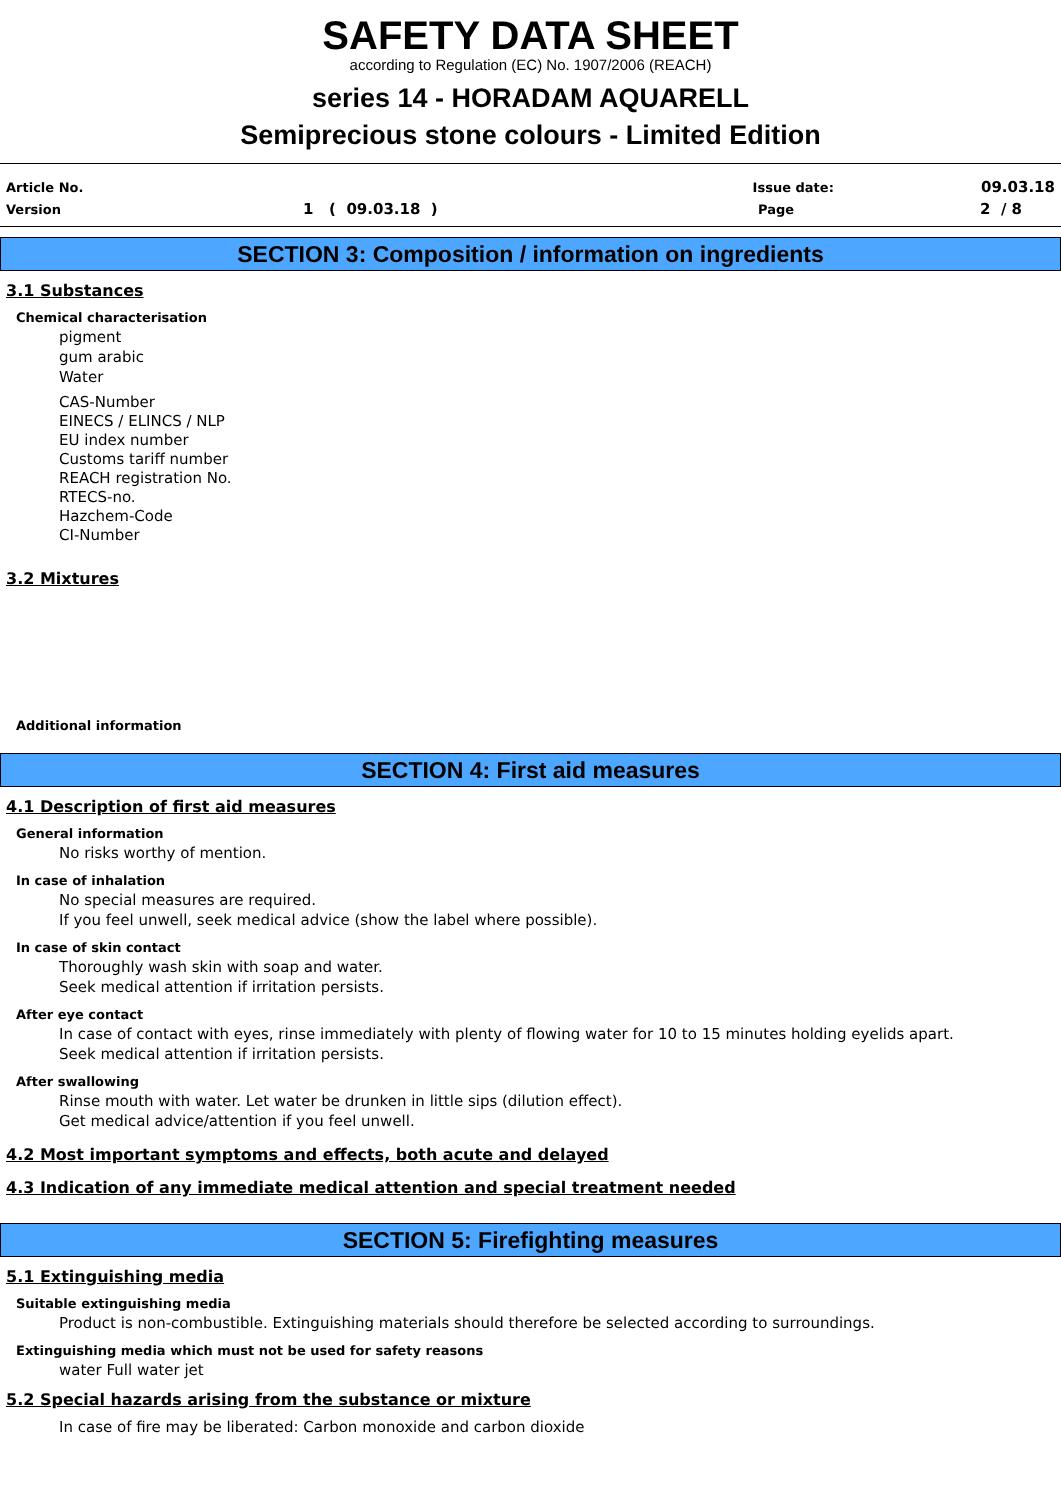SAFETY DATA SHEET
according to Regulation (EC) No. 1907/2006 (REACH)
series 14 - HORADAM AQUARELL
Semiprecious stone colours - Limited Edition
Article No. Issue date: 09.03.18
Version 1 ( 09.03.18 ) Page 2 / 8
SECTION 3: Composition / information on ingredients
3.1 Substances
Chemical characterisation
pigment
gum arabic
Water
CAS-Number
EINECS / ELINCS / NLP
EU index number
Customs tariff number
REACH registration No.
RTECS-no.
Hazchem-Code
CI-Number
3.2 Mixtures
Additional information
SECTION 4: First aid measures
4.1 Description of first aid measures
General information
No risks worthy of mention.
In case of inhalation
No special measures are required.
If you feel unwell, seek medical advice (show the label where possible).
In case of skin contact
Thoroughly wash skin with soap and water.
Seek medical attention if irritation persists.
After eye contact
In case of contact with eyes, rinse immediately with plenty of flowing water for 10 to 15 minutes holding eyelids apart.
Seek medical attention if irritation persists.
After swallowing
Rinse mouth with water. Let water be drunken in little sips (dilution effect).
Get medical advice/attention if you feel unwell.
4.2 Most important symptoms and effects, both acute and delayed
4.3 Indication of any immediate medical attention and special treatment needed
SECTION 5: Firefighting measures
5.1 Extinguishing media
Suitable extinguishing media
Product is non-combustible. Extinguishing materials should therefore be selected according to surroundings.
Extinguishing media which must not be used for safety reasons
water Full water jet
5.2 Special hazards arising from the substance or mixture
In case of fire may be liberated: Carbon monoxide and carbon dioxide